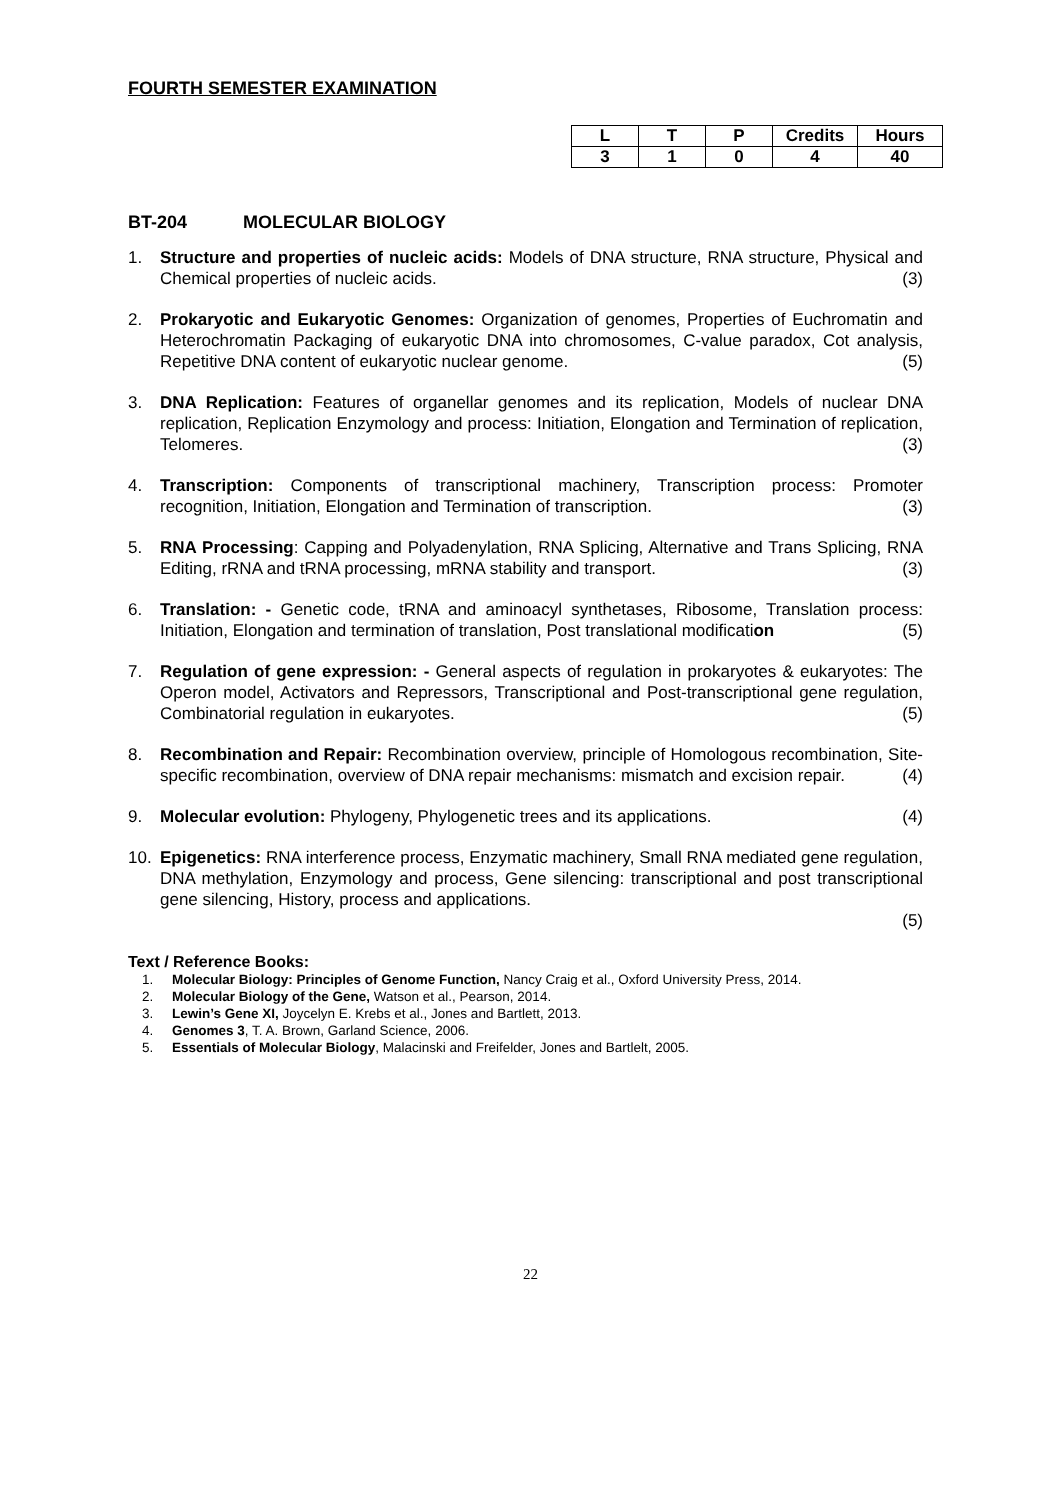FOURTH SEMESTER EXAMINATION
| L | T | P | Credits | Hours |
| --- | --- | --- | --- | --- |
| 3 | 1 | 0 | 4 | 40 |
BT-204 MOLECULAR BIOLOGY
1. Structure and properties of nucleic acids: Models of DNA structure, RNA structure, Physical and Chemical properties of nucleic acids. (3)
2. Prokaryotic and Eukaryotic Genomes: Organization of genomes, Properties of Euchromatin and Heterochromatin Packaging of eukaryotic DNA into chromosomes, C-value paradox, Cot analysis, Repetitive DNA content of eukaryotic nuclear genome. (5)
3. DNA Replication: Features of organellar genomes and its replication, Models of nuclear DNA replication, Replication Enzymology and process: Initiation, Elongation and Termination of replication, Telomeres. (3)
4. Transcription: Components of transcriptional machinery, Transcription process: Promoter recognition, Initiation, Elongation and Termination of transcription. (3)
5. RNA Processing: Capping and Polyadenylation, RNA Splicing, Alternative and Trans Splicing, RNA Editing, rRNA and tRNA processing, mRNA stability and transport. (3)
6. Translation: - Genetic code, tRNA and aminoacyl synthetases, Ribosome, Translation process: Initiation, Elongation and termination of translation, Post translational modification (5)
7. Regulation of gene expression: - General aspects of regulation in prokaryotes & eukaryotes: The Operon model, Activators and Repressors, Transcriptional and Post-transcriptional gene regulation, Combinatorial regulation in eukaryotes. (5)
8. Recombination and Repair: Recombination overview, principle of Homologous recombination, Site-specific recombination, overview of DNA repair mechanisms: mismatch and excision repair. (4)
9. Molecular evolution: Phylogeny, Phylogenetic trees and its applications. (4)
10. Epigenetics: RNA interference process, Enzymatic machinery, Small RNA mediated gene regulation, DNA methylation, Enzymology and process, Gene silencing: transcriptional and post transcriptional gene silencing, History, process and applications.
(5)
Text / Reference Books:
1. Molecular Biology: Principles of Genome Function, Nancy Craig et al., Oxford University Press, 2014.
2. Molecular Biology of the Gene, Watson et al., Pearson, 2014.
3. Lewin’s Gene XI, Joycelyn E. Krebs et al., Jones and Bartlett, 2013.
4. Genomes 3, T. A. Brown, Garland Science, 2006.
5. Essentials of Molecular Biology, Malacinski and Freifelder, Jones and Bartlelt, 2005.
22